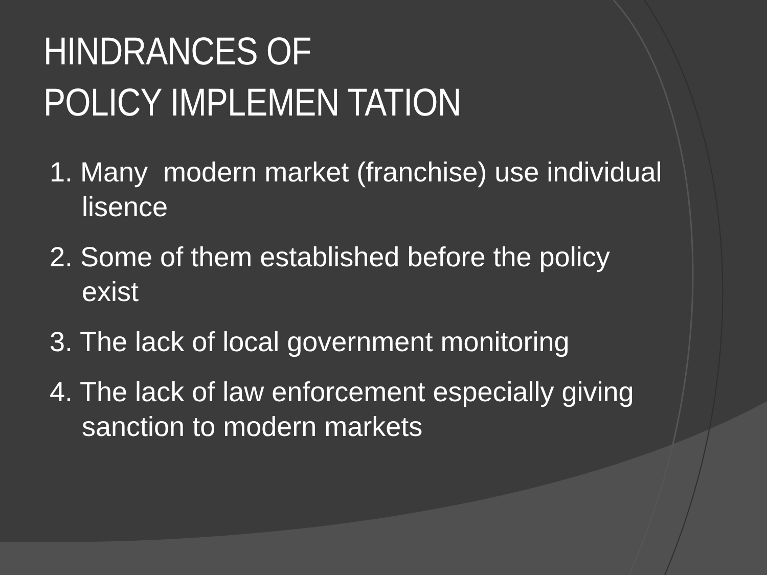HINDRANCES OF
POLICY IMPLEMEN TATION
1. Many modern market (franchise) use individual lisence
2. Some of them established before the policy exist
3. The lack of local government monitoring
4. The lack of law enforcement especially giving sanction to modern markets